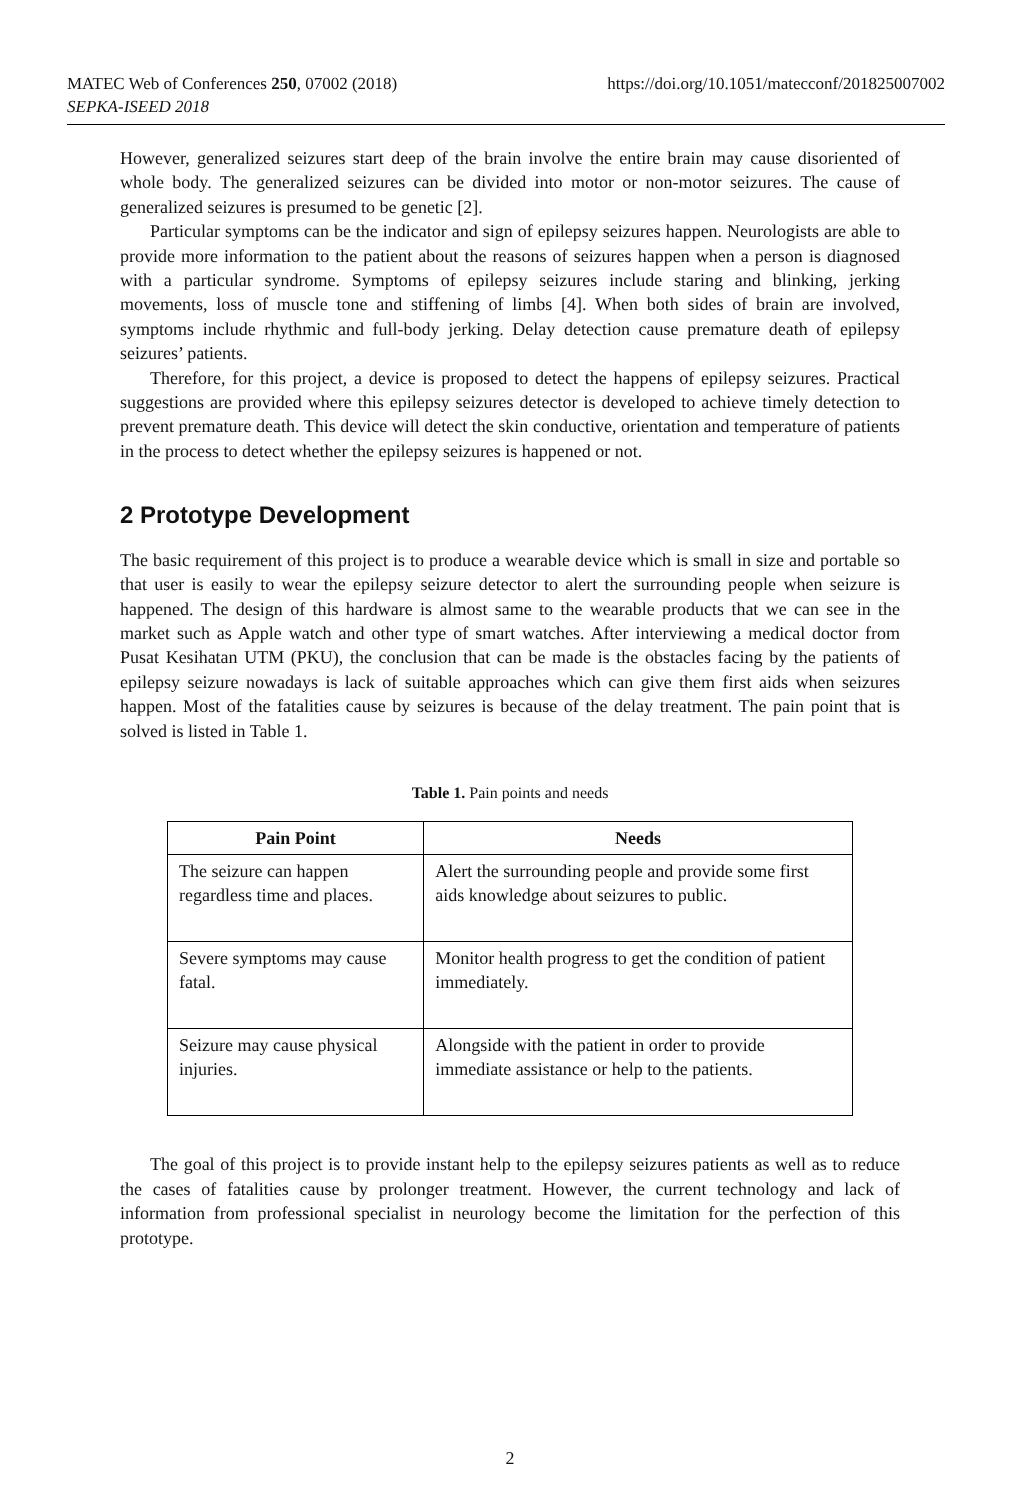https://doi.org/10.1051/matecconf/201825007002 MATEC Web of Conferences 250, 07002 (2018)
SEPKA-ISEED 2018
However, generalized seizures start deep of the brain involve the entire brain may cause disoriented of whole body. The generalized seizures can be divided into motor or non-motor seizures. The cause of generalized seizures is presumed to be genetic [2].
Particular symptoms can be the indicator and sign of epilepsy seizures happen. Neurologists are able to provide more information to the patient about the reasons of seizures happen when a person is diagnosed with a particular syndrome. Symptoms of epilepsy seizures include staring and blinking, jerking movements, loss of muscle tone and stiffening of limbs [4]. When both sides of brain are involved, symptoms include rhythmic and full-body jerking. Delay detection cause premature death of epilepsy seizures’ patients.
Therefore, for this project, a device is proposed to detect the happens of epilepsy seizures. Practical suggestions are provided where this epilepsy seizures detector is developed to achieve timely detection to prevent premature death. This device will detect the skin conductive, orientation and temperature of patients in the process to detect whether the epilepsy seizures is happened or not.
2 Prototype Development
The basic requirement of this project is to produce a wearable device which is small in size and portable so that user is easily to wear the epilepsy seizure detector to alert the surrounding people when seizure is happened. The design of this hardware is almost same to the wearable products that we can see in the market such as Apple watch and other type of smart watches. After interviewing a medical doctor from Pusat Kesihatan UTM (PKU), the conclusion that can be made is the obstacles facing by the patients of epilepsy seizure nowadays is lack of suitable approaches which can give them first aids when seizures happen. Most of the fatalities cause by seizures is because of the delay treatment. The pain point that is solved is listed in Table 1.
Table 1. Pain points and needs
| Pain Point | Needs |
| --- | --- |
| The seizure can happen regardless time and places. | Alert the surrounding people and provide some first aids knowledge about seizures to public. |
| Severe symptoms may cause fatal. | Monitor health progress to get the condition of patient immediately. |
| Seizure may cause physical injuries. | Alongside with the patient in order to provide immediate assistance or help to the patients. |
The goal of this project is to provide instant help to the epilepsy seizures patients as well as to reduce the cases of fatalities cause by prolonger treatment. However, the current technology and lack of information from professional specialist in neurology become the limitation for the perfection of this prototype.
2